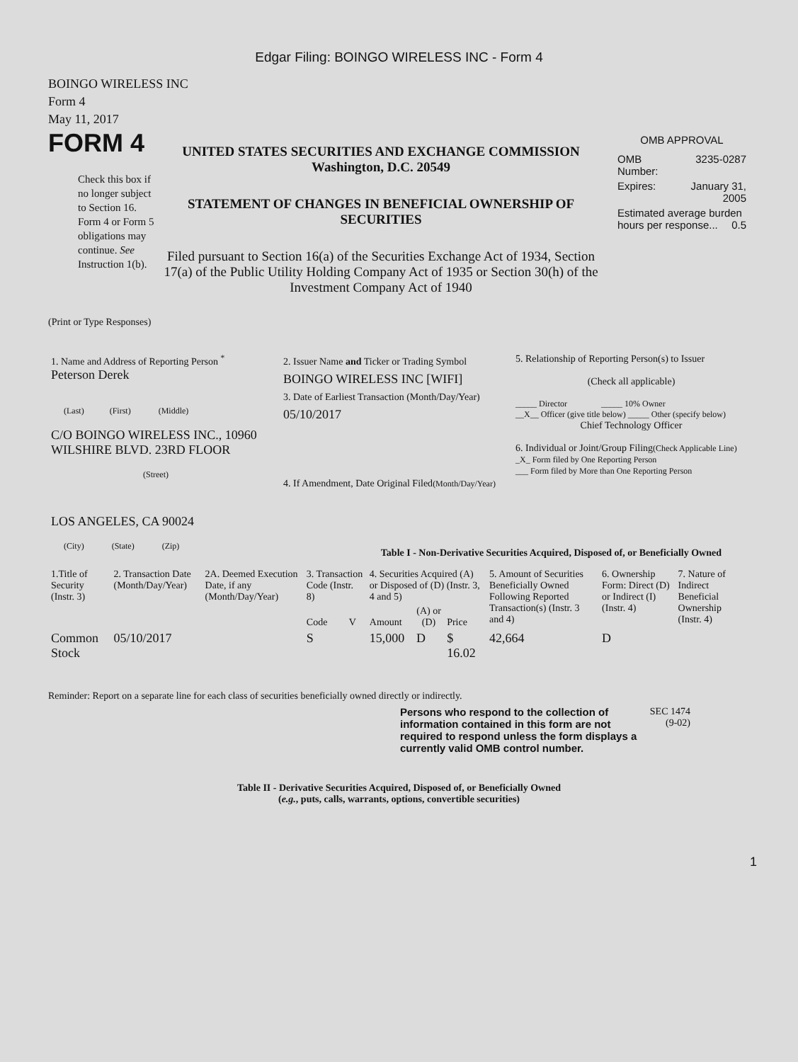Edgar Filing: BOINGO WIRELESS INC - Form 4
BOINGO WIRELESS INC
Form 4
May 11, 2017
FORM 4
Check this box if no longer subject to Section 16. Form 4 or Form 5 obligations may continue. See Instruction 1(b).
UNITED STATES SECURITIES AND EXCHANGE COMMISSION
Washington, D.C. 20549
STATEMENT OF CHANGES IN BENEFICIAL OWNERSHIP OF SECURITIES
Filed pursuant to Section 16(a) of the Securities Exchange Act of 1934, Section 17(a) of the Public Utility Holding Company Act of 1935 or Section 30(h) of the Investment Company Act of 1940
OMB APPROVAL
| OMB Number: | 3235-0287 |
| Expires: | January 31, 2005 |
| Estimated average burden hours per response... 0.5 | |
(Print or Type Responses)
| 1. Name and Address of Reporting Person <sup>*</sup> Peterson Derek (Last) (First) (Middle) C/O BOINGO WIRELESS INC., 10960 WILSHIRE BLVD. 23RD FLOOR (Street) LOS ANGELES, CA 90024 (City) (State) (Zip) | 2. Issuer Name and Ticker or Trading Symbol BOINGO WIRELESS INC [WIFI] 3. Date of Earliest Transaction (Month/Day/Year) 05/10/2017 4. If Amendment, Date Original Filed (Month/Day/Year) | 5. Relationship of Reporting Person(s) to Issuer (Check all applicable) _____ Director _____ 10% Owner __X__ Officer (give title below) _____ Other (specify below) Chief Technology Officer 6. Individual or Joint/Group Filing (Check Applicable Line) _X_ Form filed by One Reporting Person ___ Form filed by More than One Reporting Person |
Table I - Non-Derivative Securities Acquired, Disposed of, or Beneficially Owned
| 1.Title of Security (Instr. 3) | 2. Transaction Date (Month/Day/Year) | 2A. Deemed Execution Date, if any (Month/Day/Year) | 3. Transaction Code (Instr. 8) | | 4. Securities Acquired (A) or Disposed of (D) (Instr. 3, 4 and 5) | | | 5. Amount of Securities Beneficially Owned Following Reported Transaction(s) (Instr. 3 and 4) | 6. Ownership Form: Direct (D) or Indirect (I) (Instr. 4) | 7. Nature of Indirect Beneficial Ownership (Instr. 4) |
| | | | Code | V | Amount | (A) or (D) | Price | | | |
| Common Stock | 05/10/2017 | | S | | 15,000 | D | $ 16.02 | 42,664 | D | |
Reminder: Report on a separate line for each class of securities beneficially owned directly or indirectly.
Persons who respond to the collection of information contained in this form are not required to respond unless the form displays a currently valid OMB control number.
SEC 1474 (9-02)
Table II - Derivative Securities Acquired, Disposed of, or Beneficially Owned
(e.g., puts, calls, warrants, options, convertible securities)
1